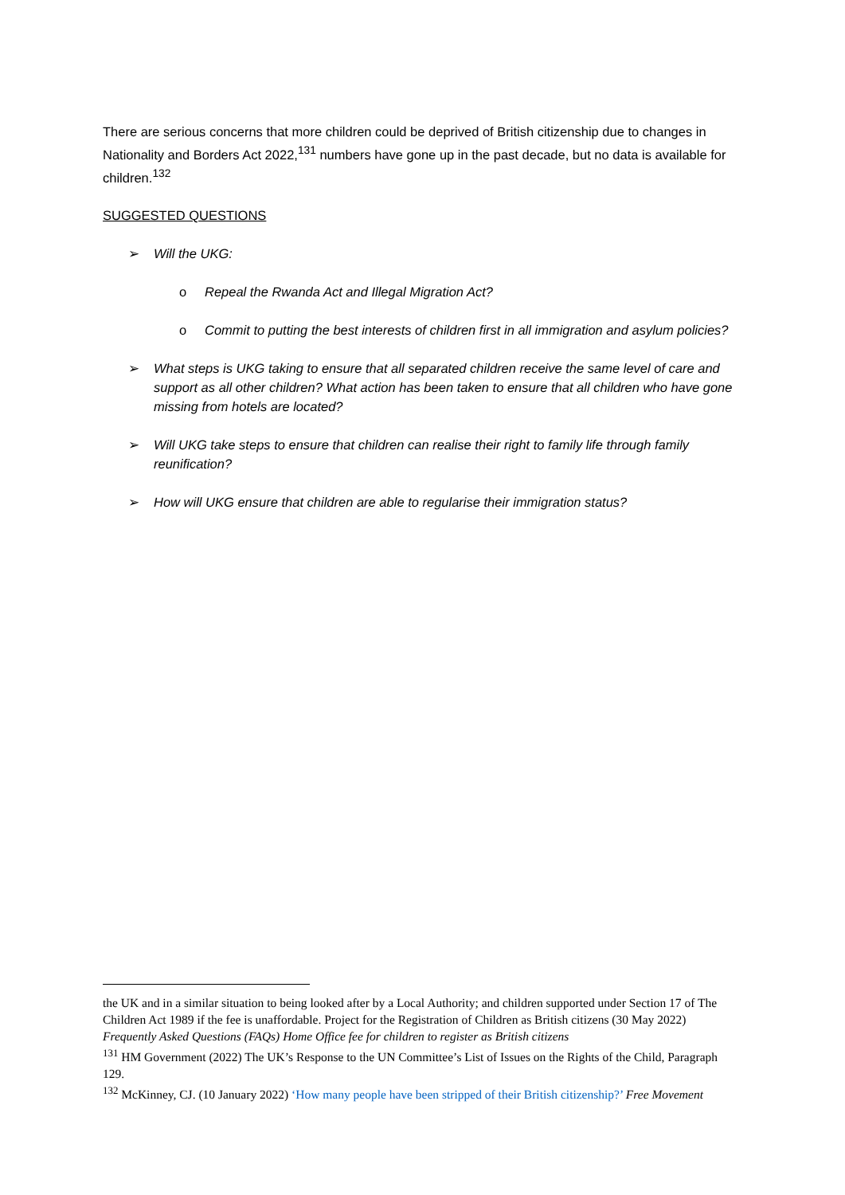There are serious concerns that more children could be deprived of British citizenship due to changes in Nationality and Borders Act 2022,<sup>131</sup> numbers have gone up in the past decade, but no data is available for children.<sup>132</sup>
SUGGESTED QUESTIONS
➢ Will the UKG:
o Repeal the Rwanda Act and Illegal Migration Act?
o Commit to putting the best interests of children first in all immigration and asylum policies?
➢ What steps is UKG taking to ensure that all separated children receive the same level of care and support as all other children? What action has been taken to ensure that all children who have gone missing from hotels are located?
➢ Will UKG take steps to ensure that children can realise their right to family life through family reunification?
➢ How will UKG ensure that children are able to regularise their immigration status?
the UK and in a similar situation to being looked after by a Local Authority; and children supported under Section 17 of The Children Act 1989 if the fee is unaffordable. Project for the Registration of Children as British citizens (30 May 2022) Frequently Asked Questions (FAQs) Home Office fee for children to register as British citizens
<sup>131</sup> HM Government (2022) The UK’s Response to the UN Committee’s List of Issues on the Rights of the Child, Paragraph 129.
<sup>132</sup> McKinney, CJ. (10 January 2022) ‘How many people have been stripped of their British citizenship?’ Free Movement